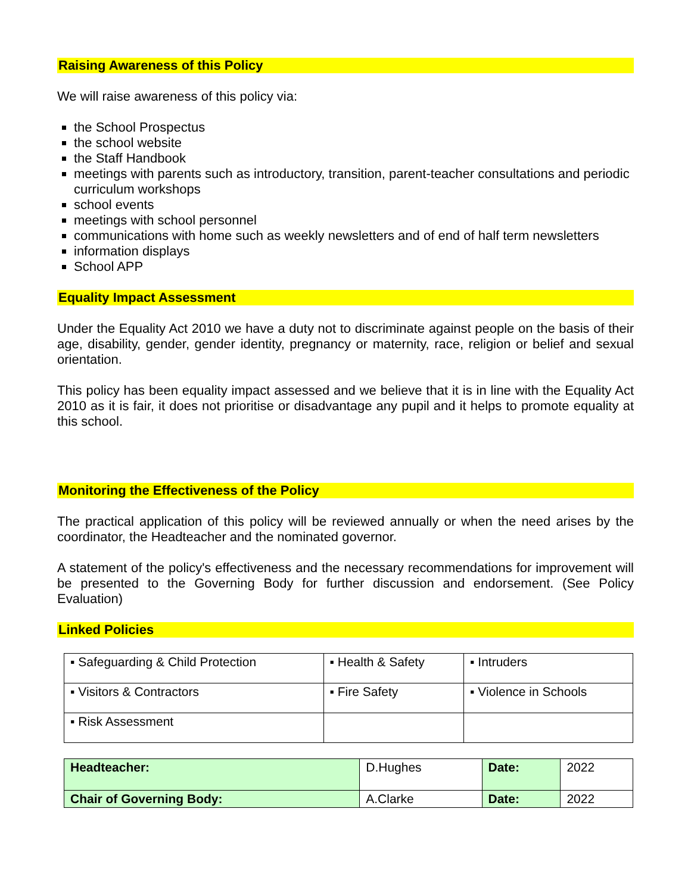Raising Awareness of this Policy
We will raise awareness of this policy via:
the School Prospectus
the school website
the Staff Handbook
meetings with parents such as introductory, transition, parent-teacher consultations and periodic curriculum workshops
school events
meetings with school personnel
communications with home such as weekly newsletters and of end of half term newsletters
information displays
School APP
Equality Impact Assessment
Under the Equality Act 2010 we have a duty not to discriminate against people on the basis of their age, disability, gender, gender identity, pregnancy or maternity, race, religion or belief and sexual orientation.
This policy has been equality impact assessed and we believe that it is in line with the Equality Act 2010 as it is fair, it does not prioritise or disadvantage any pupil and it helps to promote equality at this school.
Monitoring the Effectiveness of the Policy
The practical application of this policy will be reviewed annually or when the need arises by the coordinator, the Headteacher and the nominated governor.
A statement of the policy's effectiveness and the necessary recommendations for improvement will be presented to the Governing Body for further discussion and endorsement. (See Policy Evaluation)
Linked Policies
| ▪ Safeguarding & Child Protection | ▪ Health & Safety | ▪ Intruders |
| ▪ Visitors & Contractors | ▪ Fire Safety | ▪ Violence in Schools |
| ▪ Risk Assessment | | |
| Headteacher: | D.Hughes | Date: | 2022 |
| Chair of Governing Body: | A.Clarke | Date: | 2022 |